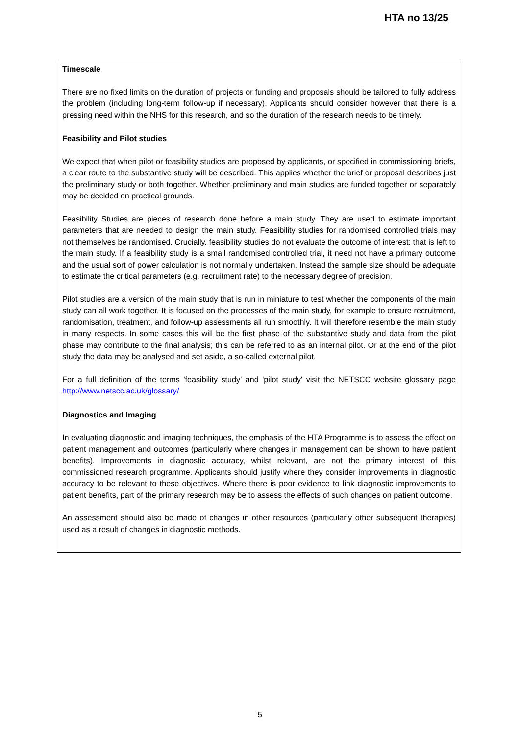HTA no 13/25
Timescale
There are no fixed limits on the duration of projects or funding and proposals should be tailored to fully address the problem (including long-term follow-up if necessary). Applicants should consider however that there is a pressing need within the NHS for this research, and so the duration of the research needs to be timely.
Feasibility and Pilot studies
We expect that when pilot or feasibility studies are proposed by applicants, or specified in commissioning briefs, a clear route to the substantive study will be described. This applies whether the brief or proposal describes just the preliminary study or both together. Whether preliminary and main studies are funded together or separately may be decided on practical grounds.
Feasibility Studies are pieces of research done before a main study. They are used to estimate important parameters that are needed to design the main study. Feasibility studies for randomised controlled trials may not themselves be randomised. Crucially, feasibility studies do not evaluate the outcome of interest; that is left to the main study. If a feasibility study is a small randomised controlled trial, it need not have a primary outcome and the usual sort of power calculation is not normally undertaken. Instead the sample size should be adequate to estimate the critical parameters (e.g. recruitment rate) to the necessary degree of precision.
Pilot studies are a version of the main study that is run in miniature to test whether the components of the main study can all work together. It is focused on the processes of the main study, for example to ensure recruitment, randomisation, treatment, and follow-up assessments all run smoothly. It will therefore resemble the main study in many respects. In some cases this will be the first phase of the substantive study and data from the pilot phase may contribute to the final analysis; this can be referred to as an internal pilot. Or at the end of the pilot study the data may be analysed and set aside, a so-called external pilot.
For a full definition of the terms 'feasibility study' and 'pilot study' visit the NETSCC website glossary page http://www.netscc.ac.uk/glossary/
Diagnostics and Imaging
In evaluating diagnostic and imaging techniques, the emphasis of the HTA Programme is to assess the effect on patient management and outcomes (particularly where changes in management can be shown to have patient benefits). Improvements in diagnostic accuracy, whilst relevant, are not the primary interest of this commissioned research programme. Applicants should justify where they consider improvements in diagnostic accuracy to be relevant to these objectives. Where there is poor evidence to link diagnostic improvements to patient benefits, part of the primary research may be to assess the effects of such changes on patient outcome.
An assessment should also be made of changes in other resources (particularly other subsequent therapies) used as a result of changes in diagnostic methods.
5